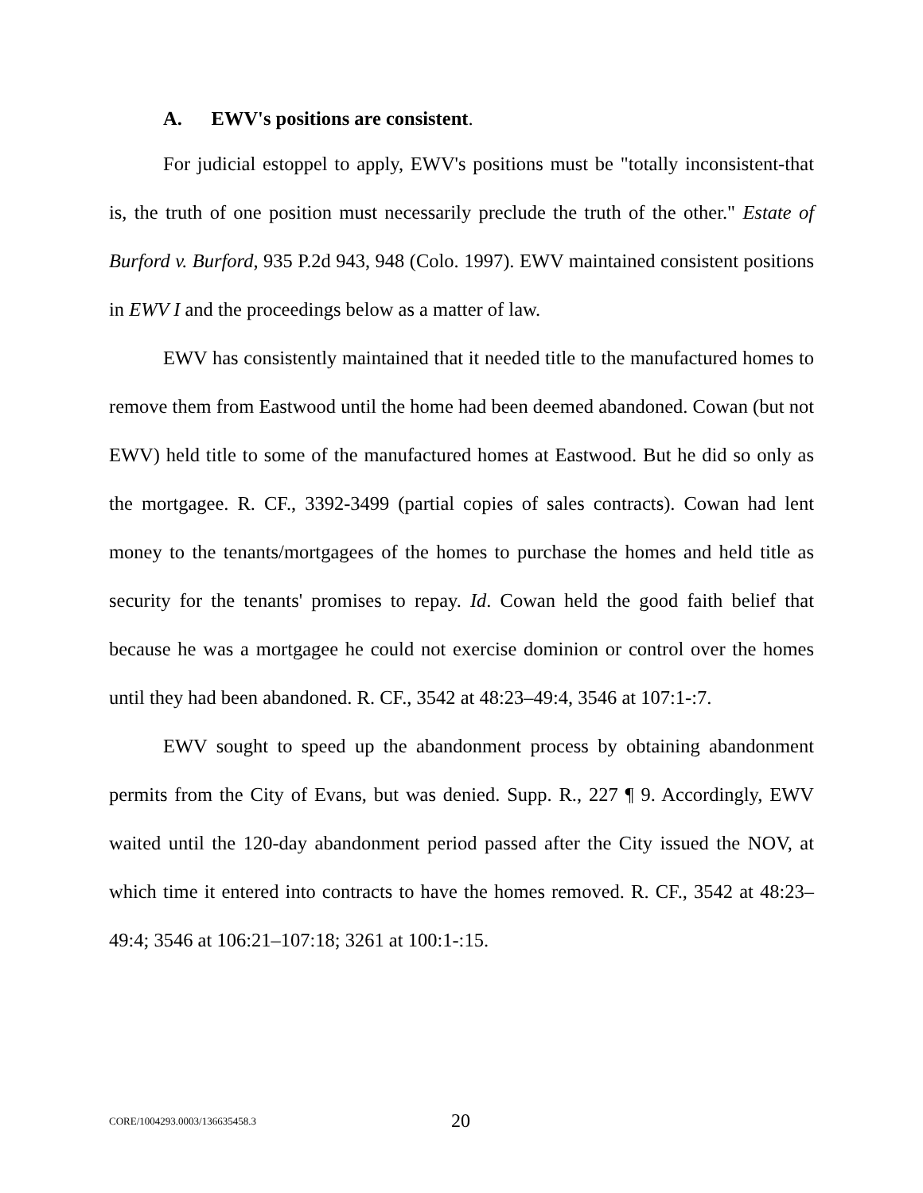A. EWV's positions are consistent.
For judicial estoppel to apply, EWV's positions must be "totally inconsistent-that is, the truth of one position must necessarily preclude the truth of the other." Estate of Burford v. Burford, 935 P.2d 943, 948 (Colo. 1997). EWV maintained consistent positions in EWV I and the proceedings below as a matter of law.
EWV has consistently maintained that it needed title to the manufactured homes to remove them from Eastwood until the home had been deemed abandoned. Cowan (but not EWV) held title to some of the manufactured homes at Eastwood. But he did so only as the mortgagee. R. CF., 3392-3499 (partial copies of sales contracts). Cowan had lent money to the tenants/mortgagees of the homes to purchase the homes and held title as security for the tenants' promises to repay. Id. Cowan held the good faith belief that because he was a mortgagee he could not exercise dominion or control over the homes until they had been abandoned. R. CF., 3542 at 48:23–49:4, 3546 at 107:1-:7.
EWV sought to speed up the abandonment process by obtaining abandonment permits from the City of Evans, but was denied. Supp. R., 227 ¶ 9. Accordingly, EWV waited until the 120-day abandonment period passed after the City issued the NOV, at which time it entered into contracts to have the homes removed. R. CF., 3542 at 48:23–49:4; 3546 at 106:21–107:18; 3261 at 100:1-:15.
CORE/1004293.0003/136635458.3 20